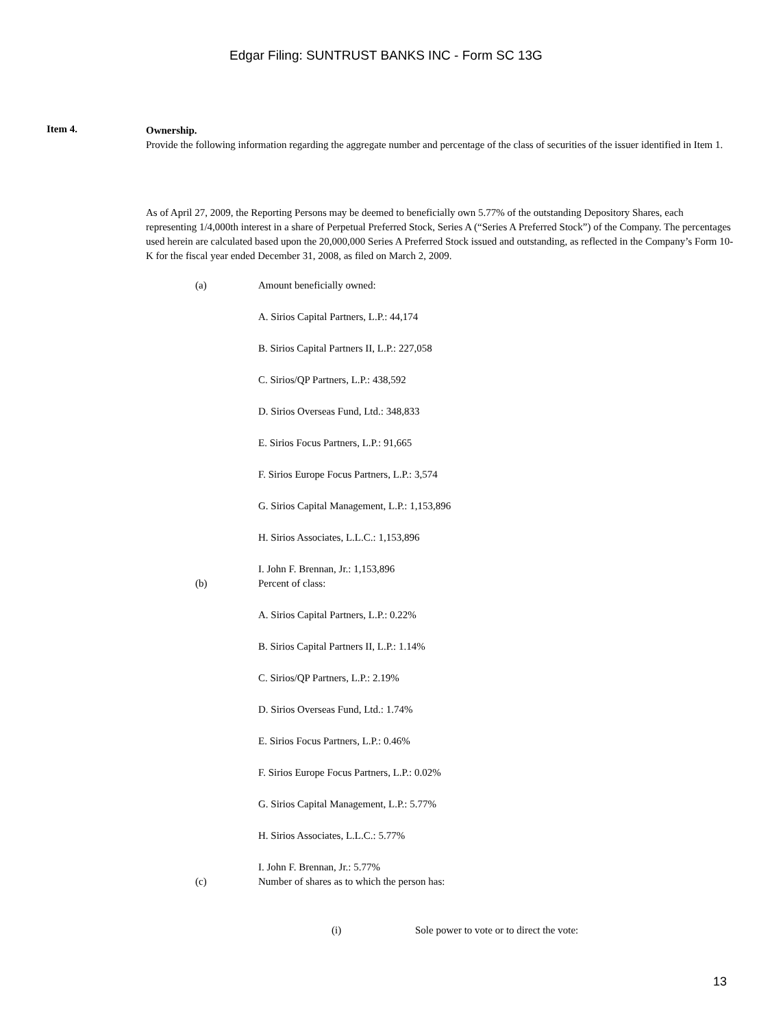Edgar Filing: SUNTRUST BANKS INC - Form SC 13G
Item 4.
Ownership.
Provide the following information regarding the aggregate number and percentage of the class of securities of the issuer identified in Item 1.
As of April 27, 2009, the Reporting Persons may be deemed to beneficially own 5.77% of the outstanding Depository Shares, each representing 1/4,000th interest in a share of Perpetual Preferred Stock, Series A (“Series A Preferred Stock”) of the Company. The percentages used herein are calculated based upon the 20,000,000 Series A Preferred Stock issued and outstanding, as reflected in the Company’s Form 10-K for the fiscal year ended December 31, 2008, as filed on March 2, 2009.
(a) Amount beneficially owned:
A. Sirios Capital Partners, L.P.: 44,174
B. Sirios Capital Partners II, L.P.: 227,058
C. Sirios/QP Partners, L.P.: 438,592
D. Sirios Overseas Fund, Ltd.: 348,833
E. Sirios Focus Partners, L.P.: 91,665
F. Sirios Europe Focus Partners, L.P.: 3,574
G. Sirios Capital Management, L.P.: 1,153,896
H. Sirios Associates, L.L.C.: 1,153,896
I. John F. Brennan, Jr.: 1,153,896
(b) Percent of class:
A. Sirios Capital Partners, L.P.: 0.22%
B. Sirios Capital Partners II, L.P.: 1.14%
C. Sirios/QP Partners, L.P.: 2.19%
D. Sirios Overseas Fund, Ltd.: 1.74%
E. Sirios Focus Partners, L.P.: 0.46%
F. Sirios Europe Focus Partners, L.P.: 0.02%
G. Sirios Capital Management, L.P.: 5.77%
H. Sirios Associates, L.L.C.: 5.77%
I. John F. Brennan, Jr.: 5.77%
(c) Number of shares as to which the person has:
(i) Sole power to vote or to direct the vote:
13